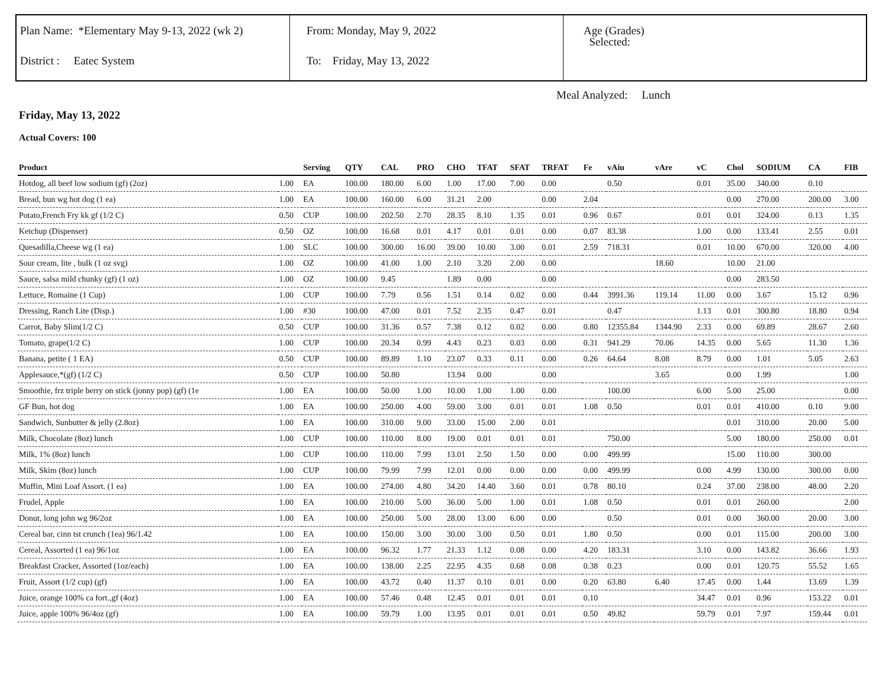Plan Name: *Elementary May 9-13, 2022 (wk 2)
District : Eatec System
From: Monday, May 9, 2022
To: Friday, May 13, 2022
Age (Grades)
Selected:
Meal Analyzed: Lunch
Friday, May 13, 2022
Actual Covers: 100
| Product | | Serving | QTY | CAL | PRO | CHO | TFAT | SFAT | TRFAT | Fe | vAiu | vAre | vC | Chol | SODIUM | CA | FIB |
| --- | --- | --- | --- | --- | --- | --- | --- | --- | --- | --- | --- | --- | --- | --- | --- | --- | --- |
| Hotdog, all beef low sodium (gf) (2oz) | 1.00 | EA | 100.00 | 180.00 | 6.00 | 1.00 | 17.00 | 7.00 | 0.00 | | 0.50 | | 0.01 | 35.00 | 340.00 | 0.10 | |
| Bread, bun wg hot dog (1 ea) | 1.00 | EA | 100.00 | 160.00 | 6.00 | 31.21 | 2.00 | | 0.00 | 2.04 | | | | 0.00 | 270.00 | 200.00 | 3.00 |
| Potato,French Fry kk gf (1/2 C) | 0.50 | CUP | 100.00 | 202.50 | 2.70 | 28.35 | 8.10 | 1.35 | 0.01 | 0.96 | 0.67 | | 0.01 | 0.01 | 324.00 | 0.13 | 1.35 |
| Ketchup (Dispenser) | 0.50 | OZ | 100.00 | 16.68 | 0.01 | 4.17 | 0.01 | 0.01 | 0.00 | 0.07 | 83.38 | | 1.00 | 0.00 | 133.41 | 2.55 | 0.01 |
| Quesadilla,Cheese wg (1 ea) | 1.00 | SLC | 100.00 | 300.00 | 16.00 | 39.00 | 10.00 | 3.00 | 0.01 | 2.59 | 718.31 | | 0.01 | 10.00 | 670.00 | 320.00 | 4.00 |
| Sour cream, lite , bulk (1 oz svg) | 1.00 | OZ | 100.00 | 41.00 | 1.00 | 2.10 | 3.20 | 2.00 | 0.00 | | | 18.60 | | 10.00 | 21.00 | | |
| Sauce, salsa mild chunky (gf) (1 oz) | 1.00 | OZ | 100.00 | 9.45 | | 1.89 | 0.00 | | 0.00 | | | | | 0.00 | 283.50 | | |
| Lettuce, Romaine (1 Cup) | 1.00 | CUP | 100.00 | 7.79 | 0.56 | 1.51 | 0.14 | 0.02 | 0.00 | 0.44 | 3991.36 | 119.14 | 11.00 | 0.00 | 3.67 | 15.12 | 0.96 |
| Dressing, Ranch Lite (Disp.) | 1.00 | #30 | 100.00 | 47.00 | 0.01 | 7.52 | 2.35 | 0.47 | 0.01 | | 0.47 | | 1.13 | 0.01 | 300.80 | 18.80 | 0.94 |
| Carrot, Baby Slim(1/2 C) | 0.50 | CUP | 100.00 | 31.36 | 0.57 | 7.38 | 0.12 | 0.02 | 0.00 | 0.80 | 12355.84 | 1344.90 | 2.33 | 0.00 | 69.89 | 28.67 | 2.60 |
| Tomato, grape(1/2 C) | 1.00 | CUP | 100.00 | 20.34 | 0.99 | 4.43 | 0.23 | 0.03 | 0.00 | 0.31 | 941.29 | 70.06 | 14.35 | 0.00 | 5.65 | 11.30 | 1.36 |
| Banana, petite ( 1 EA) | 0.50 | CUP | 100.00 | 89.89 | 1.10 | 23.07 | 0.33 | 0.11 | 0.00 | 0.26 | 64.64 | 8.08 | 8.79 | 0.00 | 1.01 | 5.05 | 2.63 |
| Applesauce,*(gf) (1/2 C) | 0.50 | CUP | 100.00 | 50.80 | | 13.94 | 0.00 | | 0.00 | | | 3.65 | | 0.00 | 1.99 | | 1.00 |
| Smoothie, frz triple berry on stick (jonny pop) (gf) (1e | 1.00 | EA | 100.00 | 50.00 | 1.00 | 10.00 | 1.00 | 1.00 | 0.00 | | 100.00 | | 6.00 | 5.00 | 25.00 | | 0.00 |
| GF Bun, hot dog | 1.00 | EA | 100.00 | 250.00 | 4.00 | 59.00 | 3.00 | 0.01 | 0.01 | 1.08 | 0.50 | | 0.01 | 0.01 | 410.00 | 0.10 | 9.00 |
| Sandwich, Sunbutter & jelly (2.8oz) | 1.00 | EA | 100.00 | 310.00 | 9.00 | 33.00 | 15.00 | 2.00 | 0.01 | | | | | 0.01 | 310.00 | 20.00 | 5.00 |
| Milk, Chocolate (8oz) lunch | 1.00 | CUP | 100.00 | 110.00 | 8.00 | 19.00 | 0.01 | 0.01 | 0.01 | | 750.00 | | | 5.00 | 180.00 | 250.00 | 0.01 |
| Milk, 1% (8oz) lunch | 1.00 | CUP | 100.00 | 110.00 | 7.99 | 13.01 | 2.50 | 1.50 | 0.00 | 0.00 | 499.99 | | | 15.00 | 110.00 | 300.00 | |
| Milk, Skim (8oz) lunch | 1.00 | CUP | 100.00 | 79.99 | 7.99 | 12.01 | 0.00 | 0.00 | 0.00 | 0.00 | 499.99 | | 0.00 | 4.99 | 130.00 | 300.00 | 0.00 |
| Muffin, Mini Loaf Assort. (1 ea) | 1.00 | EA | 100.00 | 274.00 | 4.80 | 34.20 | 14.40 | 3.60 | 0.01 | 0.78 | 80.10 | | 0.24 | 37.00 | 238.00 | 48.00 | 2.20 |
| Frudel, Apple | 1.00 | EA | 100.00 | 210.00 | 5.00 | 36.00 | 5.00 | 1.00 | 0.01 | 1.08 | 0.50 | | 0.01 | 0.01 | 260.00 | | 2.00 |
| Donut, long john wg 96/2oz | 1.00 | EA | 100.00 | 250.00 | 5.00 | 28.00 | 13.00 | 6.00 | 0.00 | | 0.50 | | 0.01 | 0.00 | 360.00 | 20.00 | 3.00 |
| Cereal bar, cinn tst crunch (1ea) 96/1.42 | 1.00 | EA | 100.00 | 150.00 | 3.00 | 30.00 | 3.00 | 0.50 | 0.01 | 1.80 | 0.50 | | 0.00 | 0.01 | 115.00 | 200.00 | 3.00 |
| Cereal, Assorted (1 ea) 96/1oz | 1.00 | EA | 100.00 | 96.32 | 1.77 | 21.33 | 1.12 | 0.08 | 0.00 | 4.20 | 183.31 | | 3.10 | 0.00 | 143.82 | 36.66 | 1.93 |
| Breakfast Cracker, Assorted (1oz/each) | 1.00 | EA | 100.00 | 138.00 | 2.25 | 22.95 | 4.35 | 0.68 | 0.08 | 0.38 | 0.23 | | 0.00 | 0.01 | 120.75 | 55.52 | 1.65 |
| Fruit, Assort (1/2 cup) (gf) | 1.00 | EA | 100.00 | 43.72 | 0.40 | 11.37 | 0.10 | 0.01 | 0.00 | 0.20 | 63.80 | 6.40 | 17.45 | 0.00 | 1.44 | 13.69 | 1.39 |
| Juice, orange 100% ca fort.,gf (4oz) | 1.00 | EA | 100.00 | 57.46 | 0.48 | 12.45 | 0.01 | 0.01 | 0.01 | 0.10 | | | 34.47 | 0.01 | 0.96 | 153.22 | 0.01 |
| Juice, apple 100% 96/4oz (gf) | 1.00 | EA | 100.00 | 59.79 | 1.00 | 13.95 | 0.01 | 0.01 | 0.01 | 0.50 | 49.82 | | 59.79 | 0.01 | 7.97 | 159.44 | 0.01 |